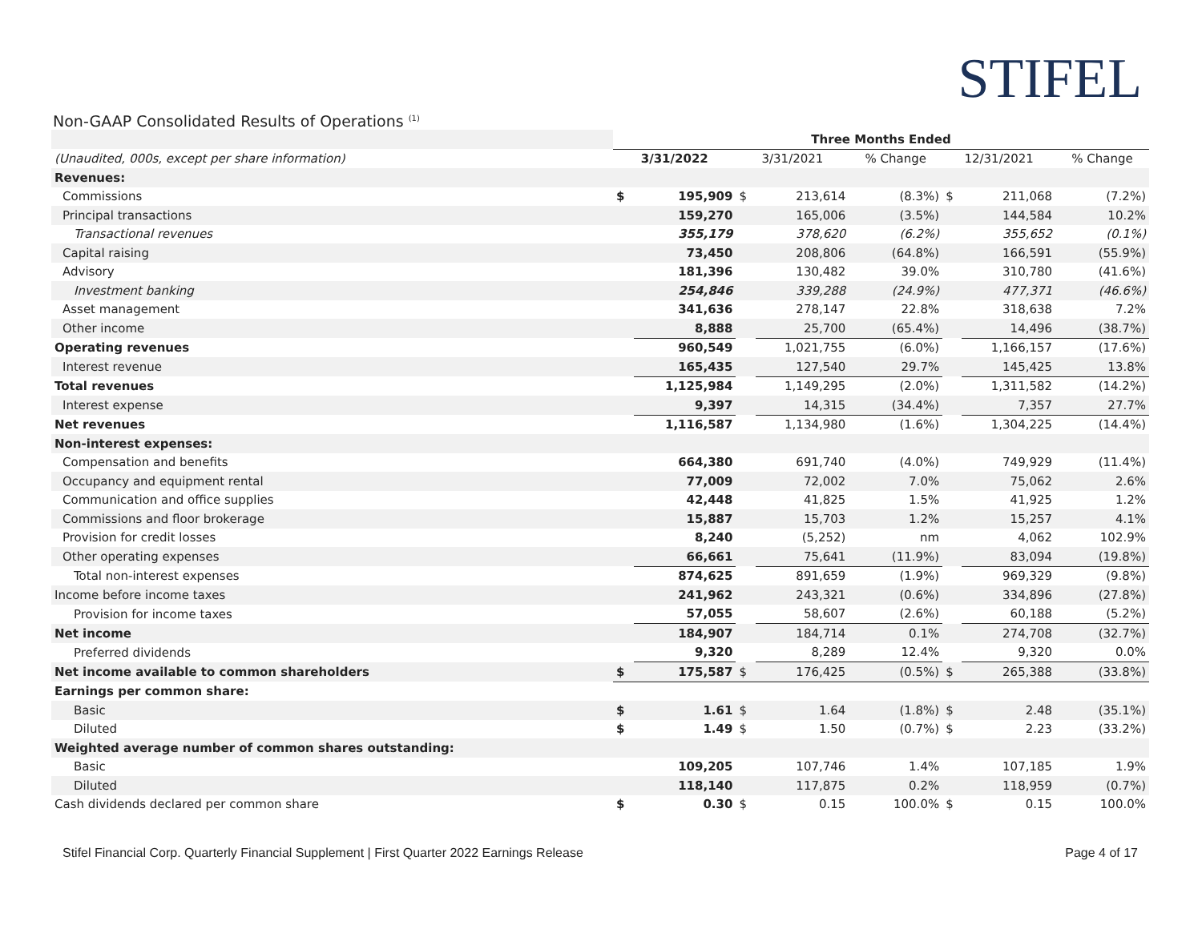STIFEL
Non-GAAP Consolidated Results of Operations <sup>(1)</sup>
| | Three Months Ended | | | | | | | |
| (Unaudited, 000s, except per share information) | 3/31/2022 | | 3/31/2021 | | % Change | 12/31/2021 | | % Change |
| Revenues: | | | | | | | | |
| Commissions | $ | 195,909 | $ | 213,614 | (8.3%) | $ | 211,068 | (7.2%) |
| Principal transactions | | 159,270 | | 165,006 | (3.5%) | | 144,584 | 10.2% |
| Transactional revenues | | 355,179 | | 378,620 | (6.2%) | | 355,652 | (0.1%) |
| Capital raising | | 73,450 | | 208,806 | (64.8%) | | 166,591 | (55.9%) |
| Advisory | | 181,396 | | 130,482 | 39.0% | | 310,780 | (41.6%) |
| Investment banking | | 254,846 | | 339,288 | (24.9%) | | 477,371 | (46.6%) |
| Asset management | | 341,636 | | 278,147 | 22.8% | | 318,638 | 7.2% |
| Other income | | 8,888 | | 25,700 | (65.4%) | | 14,496 | (38.7%) |
| Operating revenues | | 960,549 | | 1,021,755 | (6.0%) | | 1,166,157 | (17.6%) |
| Interest revenue | | 165,435 | | 127,540 | 29.7% | | 145,425 | 13.8% |
| Total revenues | | 1,125,984 | | 1,149,295 | (2.0%) | | 1,311,582 | (14.2%) |
| Interest expense | | 9,397 | | 14,315 | (34.4%) | | 7,357 | 27.7% |
| Net revenues | | 1,116,587 | | 1,134,980 | (1.6%) | | 1,304,225 | (14.4%) |
| Non-interest expenses: | | | | | | | | |
| Compensation and benefits | | 664,380 | | 691,740 | (4.0%) | | 749,929 | (11.4%) |
| Occupancy and equipment rental | | 77,009 | | 72,002 | 7.0% | | 75,062 | 2.6% |
| Communication and office supplies | | 42,448 | | 41,825 | 1.5% | | 41,925 | 1.2% |
| Commissions and floor brokerage | | 15,887 | | 15,703 | 1.2% | | 15,257 | 4.1% |
| Provision for credit losses | | 8,240 | | (5,252) | nm | | 4,062 | 102.9% |
| Other operating expenses | | 66,661 | | 75,641 | (11.9%) | | 83,094 | (19.8%) |
| Total non-interest expenses | | 874,625 | | 891,659 | (1.9%) | | 969,329 | (9.8%) |
| Income before income taxes | | 241,962 | | 243,321 | (0.6%) | | 334,896 | (27.8%) |
| Provision for income taxes | | 57,055 | | 58,607 | (2.6%) | | 60,188 | (5.2%) |
| Net income | | 184,907 | | 184,714 | 0.1% | | 274,708 | (32.7%) |
| Preferred dividends | | 9,320 | | 8,289 | 12.4% | | 9,320 | 0.0% |
| Net income available to common shareholders | $ | 175,587 | $ | 176,425 | (0.5%) | $ | 265,388 | (33.8%) |
| Earnings per common share: | | | | | | | | |
| Basic | $ | 1.61 | $ | 1.64 | (1.8%) | $ | 2.48 | (35.1%) |
| Diluted | $ | 1.49 | $ | 1.50 | (0.7%) | $ | 2.23 | (33.2%) |
| Weighted average number of common shares outstanding: | | | | | | | | |
| Basic | | 109,205 | | 107,746 | 1.4% | | 107,185 | 1.9% |
| Diluted | | 118,140 | | 117,875 | 0.2% | | 118,959 | (0.7%) |
| Cash dividends declared per common share | $ | 0.30 | $ | 0.15 | 100.0% | $ | 0.15 | 100.0% |
Stifel Financial Corp. Quarterly Financial Supplement | First Quarter 2022 Earnings Release Page 4 of 17